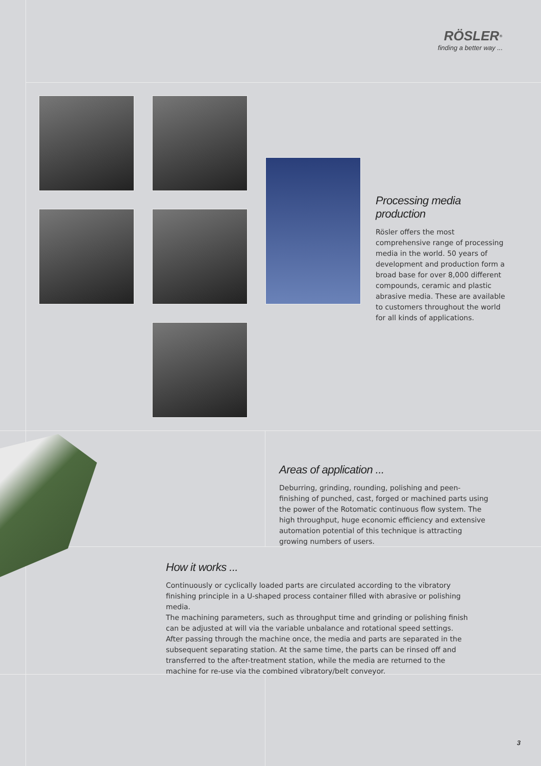RÖSLER<sup>®</sup>
finding a better way ...
Processing media production
Rösler offers the most comprehensive range of processing media in the world. 50 years of development and production form a broad base for over 8,000 different compounds, ceramic and plastic abrasive media. These are available to customers throughout the world for all kinds of applications.
Areas of application ...
Deburring, grinding, rounding, polishing and peen-finishing of punched, cast, forged or machined parts using the power of the Rotomatic continuous flow system. The high throughput, huge economic efficiency and extensive automation potential of this technique is attracting growing numbers of users.
How it works ...
Continuously or cyclically loaded parts are circulated according to the vibratory finishing principle in a U-shaped process container filled with abrasive or polishing media.
The machining parameters, such as throughput time and grinding or polishing finish can be adjusted at will via the variable unbalance and rotational speed settings. After passing through the machine once, the media and parts are separated in the subsequent separating station. At the same time, the parts can be rinsed off and transferred to the after-treatment station, while the media are returned to the machine for re-use via the combined vibratory/belt conveyor.
3